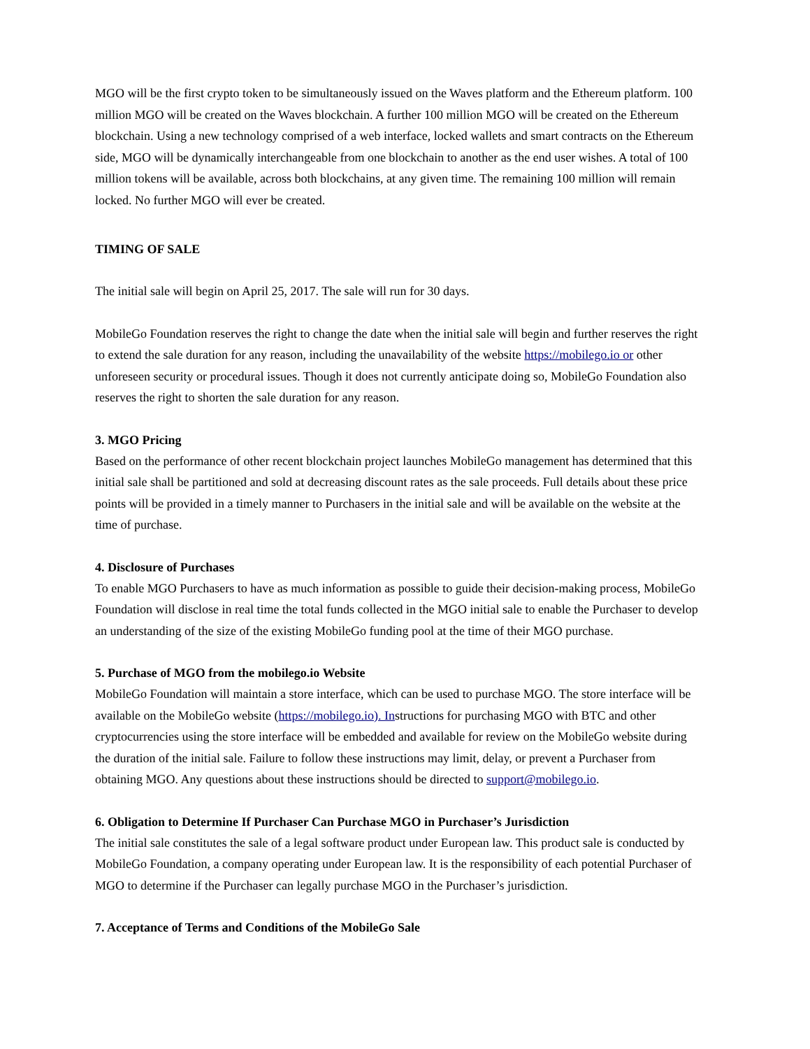MGO will be the first crypto token to be simultaneously issued on the Waves platform and the Ethereum platform. 100 million MGO will be created on the Waves blockchain. A further 100 million MGO will be created on the Ethereum blockchain. Using a new technology comprised of a web interface, locked wallets and smart contracts on the Ethereum side, MGO will be dynamically interchangeable from one blockchain to another as the end user wishes. A total of 100 million tokens will be available, across both blockchains, at any given time. The remaining 100 million will remain locked. No further MGO will ever be created.
TIMING OF SALE
The initial sale will begin on April 25, 2017. The sale will run for 30 days.
MobileGo Foundation reserves the right to change the date when the initial sale will begin and further reserves the right to extend the sale duration for any reason, including the unavailability of the website https://mobilego.io or other unforeseen security or procedural issues. Though it does not currently anticipate doing so, MobileGo Foundation also reserves the right to shorten the sale duration for any reason.
3. MGO Pricing
Based on the performance of other recent blockchain project launches MobileGo management has determined that this initial sale shall be partitioned and sold at decreasing discount rates as the sale proceeds. Full details about these price points will be provided in a timely manner to Purchasers in the initial sale and will be available on the website at the time of purchase.
4. Disclosure of Purchases
To enable MGO Purchasers to have as much information as possible to guide their decision-making process, MobileGo Foundation will disclose in real time the total funds collected in the MGO initial sale to enable the Purchaser to develop an understanding of the size of the existing MobileGo funding pool at the time of their MGO purchase.
5. Purchase of MGO from the mobilego.io Website
MobileGo Foundation will maintain a store interface, which can be used to purchase MGO. The store interface will be available on the MobileGo website (https://mobilego.io). Instructions for purchasing MGO with BTC and other cryptocurrencies using the store interface will be embedded and available for review on the MobileGo website during the duration of the initial sale. Failure to follow these instructions may limit, delay, or prevent a Purchaser from obtaining MGO. Any questions about these instructions should be directed to support@mobilego.io.
6. Obligation to Determine If Purchaser Can Purchase MGO in Purchaser’s Jurisdiction
The initial sale constitutes the sale of a legal software product under European law. This product sale is conducted by MobileGo Foundation, a company operating under European law. It is the responsibility of each potential Purchaser of MGO to determine if the Purchaser can legally purchase MGO in the Purchaser’s jurisdiction.
7. Acceptance of Terms and Conditions of the MobileGo Sale